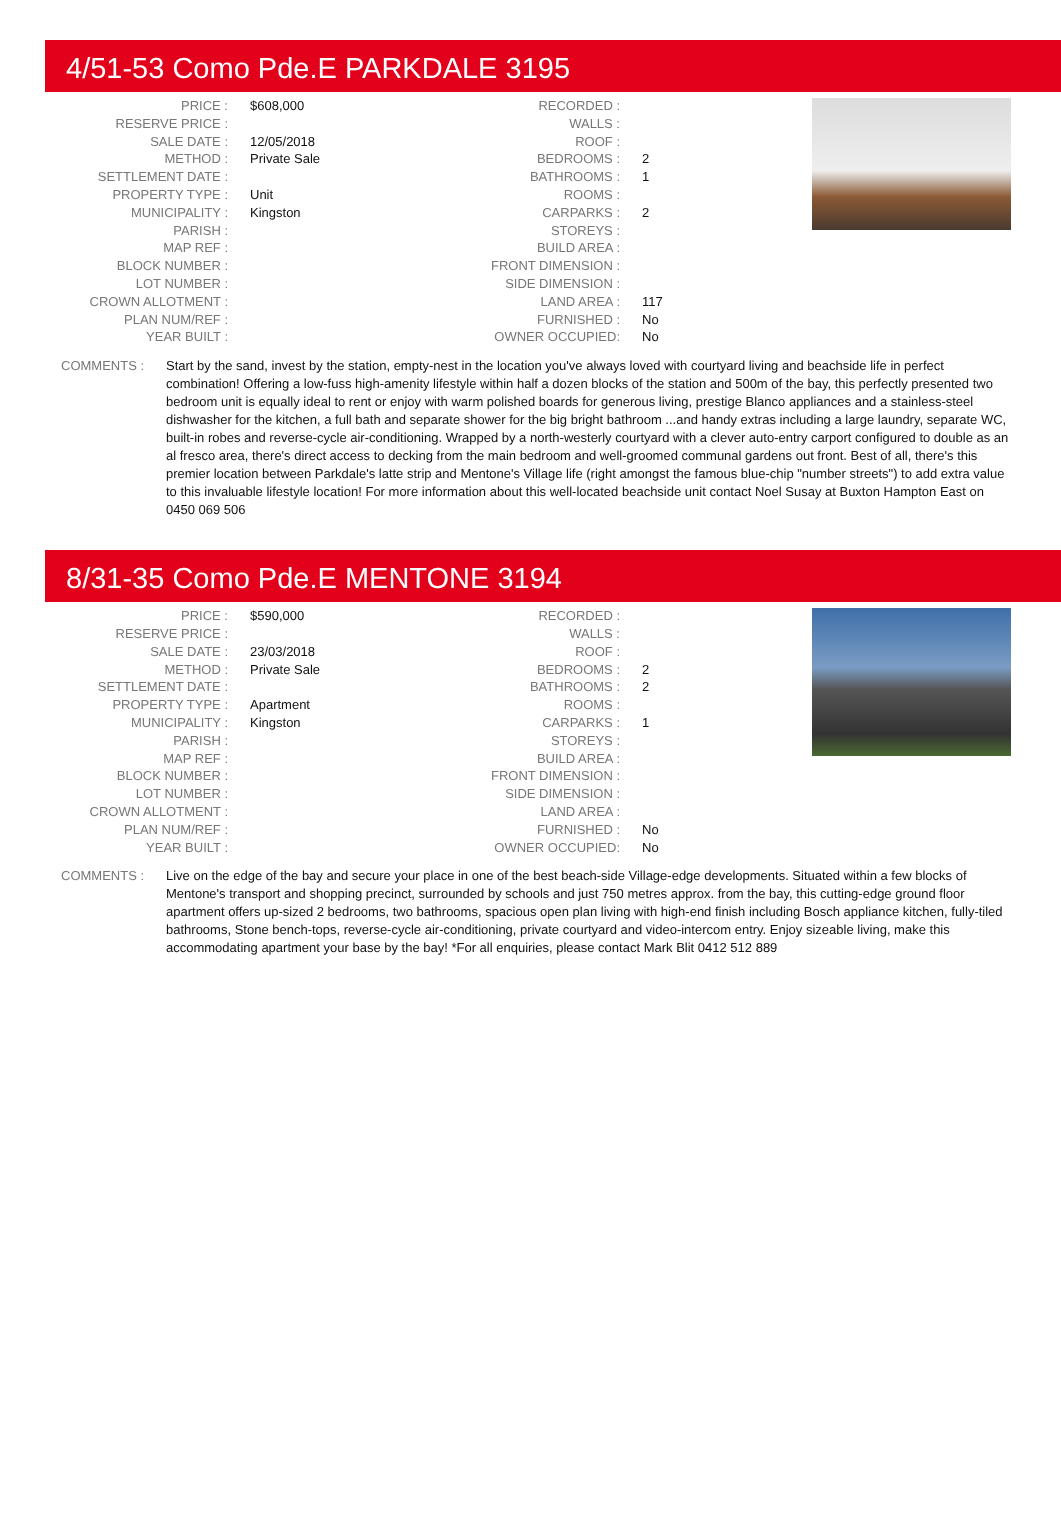4/51-53 Como Pde.E PARKDALE 3195
| PRICE : | $608,000 | RECORDED : | |
| RESERVE PRICE : | | WALLS : | |
| SALE DATE : | 12/05/2018 | ROOF : | |
| METHOD : | Private Sale | BEDROOMS : | 2 |
| SETTLEMENT DATE : | | BATHROOMS : | 1 |
| PROPERTY TYPE : | Unit | ROOMS : | |
| MUNICIPALITY : | Kingston | CARPARKS : | 2 |
| PARISH : | | STOREYS : | |
| MAP REF : | | BUILD AREA : | |
| BLOCK NUMBER : | | FRONT DIMENSION : | |
| LOT NUMBER : | | SIDE DIMENSION : | |
| CROWN ALLOTMENT : | | LAND AREA : | 117 |
| PLAN NUM/REF : | | FURNISHED : | No |
| YEAR BUILT : | | OWNER OCCUPIED: | No |
COMMENTS : Start by the sand, invest by the station, empty-nest in the location you've always loved with courtyard living and beachside life in perfect combination! Offering a low-fuss high-amenity lifestyle within half a dozen blocks of the station and 500m of the bay, this perfectly presented two bedroom unit is equally ideal to rent or enjoy with warm polished boards for generous living, prestige Blanco appliances and a stainless-steel dishwasher for the kitchen, a full bath and separate shower for the big bright bathroom ...and handy extras including a large laundry, separate WC, built-in robes and reverse-cycle air-conditioning. Wrapped by a north-westerly courtyard with a clever auto-entry carport configured to double as an al fresco area, there's direct access to decking from the main bedroom and well-groomed communal gardens out front. Best of all, there's this premier location between Parkdale's latte strip and Mentone's Village life (right amongst the famous blue-chip "number streets") to add extra value to this invaluable lifestyle location! For more information about this well-located beachside unit contact Noel Susay at Buxton Hampton East on 0450 069 506
8/31-35 Como Pde.E MENTONE 3194
| PRICE : | $590,000 | RECORDED : | |
| RESERVE PRICE : | | WALLS : | |
| SALE DATE : | 23/03/2018 | ROOF : | |
| METHOD : | Private Sale | BEDROOMS : | 2 |
| SETTLEMENT DATE : | | BATHROOMS : | 2 |
| PROPERTY TYPE : | Apartment | ROOMS : | |
| MUNICIPALITY : | Kingston | CARPARKS : | 1 |
| PARISH : | | STOREYS : | |
| MAP REF : | | BUILD AREA : | |
| BLOCK NUMBER : | | FRONT DIMENSION : | |
| LOT NUMBER : | | SIDE DIMENSION : | |
| CROWN ALLOTMENT : | | LAND AREA : | |
| PLAN NUM/REF : | | FURNISHED : | No |
| YEAR BUILT : | | OWNER OCCUPIED: | No |
COMMENTS : Live on the edge of the bay and secure your place in one of the best beach-side Village-edge developments. Situated within a few blocks of Mentone's transport and shopping precinct, surrounded by schools and just 750 metres approx. from the bay, this cutting-edge ground floor apartment offers up-sized 2 bedrooms, two bathrooms, spacious open plan living with high-end finish including Bosch appliance kitchen, fully-tiled bathrooms, Stone bench-tops, reverse-cycle air-conditioning, private courtyard and video-intercom entry. Enjoy sizeable living, make this accommodating apartment your base by the bay! *For all enquiries, please contact Mark Blit 0412 512 889